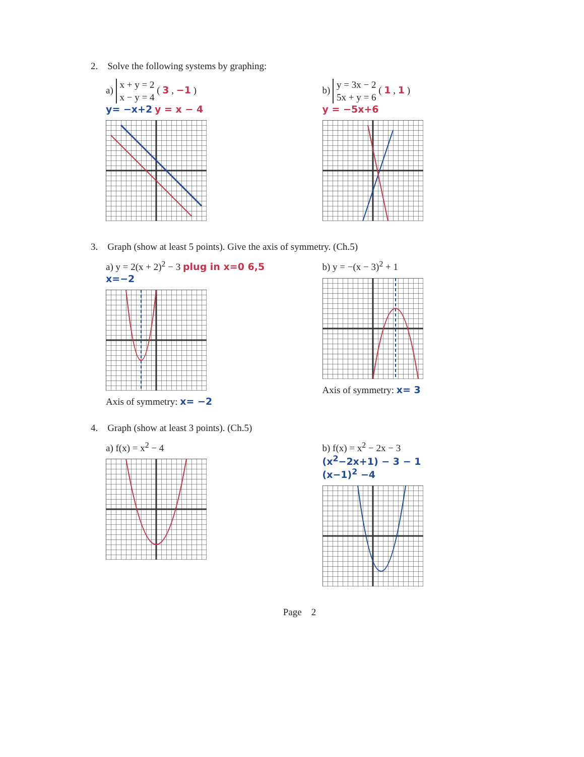2. Solve the following systems by graphing:
a) x + y = 2
x − y = 4 ( 3 , −1 )
y= −x+2 y = x − 4
b) y = 3x − 2
5x + y = 6 ( 1 , 1 )
y = −5x+6
3. Graph (show at least 5 points). Give the axis of symmetry. (Ch.5)
a) y = 2(x + 2)<sup>2</sup> − 3 plug in x=0 6,5 x=−2
Axis of symmetry: x= −2
b) y = −(x − 3)<sup>2</sup> + 1
Axis of symmetry: x= 3
4. Graph (show at least 3 points). (Ch.5)
a) f(x) = x<sup>2</sup> − 4 b) f(x) = x<sup>2</sup> − 2x − 3
(x<sup>2</sup>−2x+1) − 3 − 1
(x−1)<sup>2</sup> −4
Page 2